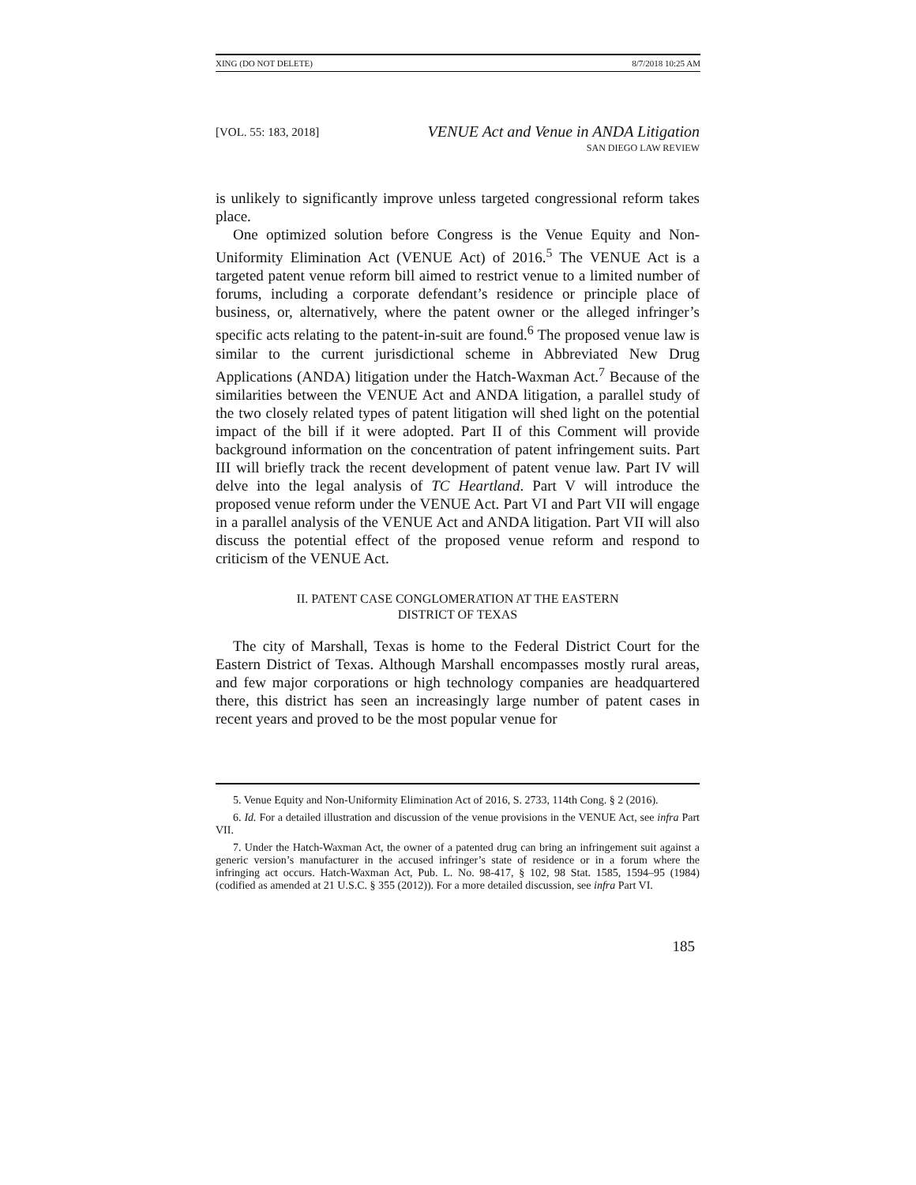XING (DO NOT DELETE) 8/7/2018 10:25 AM
[VOL. 55: 183, 2018] VENUE Act and Venue in ANDA Litigation
SAN DIEGO LAW REVIEW
is unlikely to significantly improve unless targeted congressional reform takes place.
One optimized solution before Congress is the Venue Equity and Non-Uniformity Elimination Act (VENUE Act) of 2016.<sup>5</sup> The VENUE Act is a targeted patent venue reform bill aimed to restrict venue to a limited number of forums, including a corporate defendant’s residence or principle place of business, or, alternatively, where the patent owner or the alleged infringer’s specific acts relating to the patent-in-suit are found.<sup>6</sup> The proposed venue law is similar to the current jurisdictional scheme in Abbreviated New Drug Applications (ANDA) litigation under the Hatch-Waxman Act.<sup>7</sup> Because of the similarities between the VENUE Act and ANDA litigation, a parallel study of the two closely related types of patent litigation will shed light on the potential impact of the bill if it were adopted. Part II of this Comment will provide background information on the concentration of patent infringement suits. Part III will briefly track the recent development of patent venue law. Part IV will delve into the legal analysis of TC Heartland. Part V will introduce the proposed venue reform under the VENUE Act. Part VI and Part VII will engage in a parallel analysis of the VENUE Act and ANDA litigation. Part VII will also discuss the potential effect of the proposed venue reform and respond to criticism of the VENUE Act.
II. PATENT CASE CONGLOMERATION AT THE EASTERN
DISTRICT OF TEXAS
The city of Marshall, Texas is home to the Federal District Court for the Eastern District of Texas. Although Marshall encompasses mostly rural areas, and few major corporations or high technology companies are headquartered there, this district has seen an increasingly large number of patent cases in recent years and proved to be the most popular venue for
5. Venue Equity and Non-Uniformity Elimination Act of 2016, S. 2733, 114th Cong. § 2 (2016).
6. Id. For a detailed illustration and discussion of the venue provisions in the VENUE Act, see infra Part VII.
7. Under the Hatch-Waxman Act, the owner of a patented drug can bring an infringement suit against a generic version’s manufacturer in the accused infringer’s state of residence or in a forum where the infringing act occurs. Hatch-Waxman Act, Pub. L. No. 98-417, § 102, 98 Stat. 1585, 1594–95 (1984) (codified as amended at 21 U.S.C. § 355 (2012)). For a more detailed discussion, see infra Part VI.
185